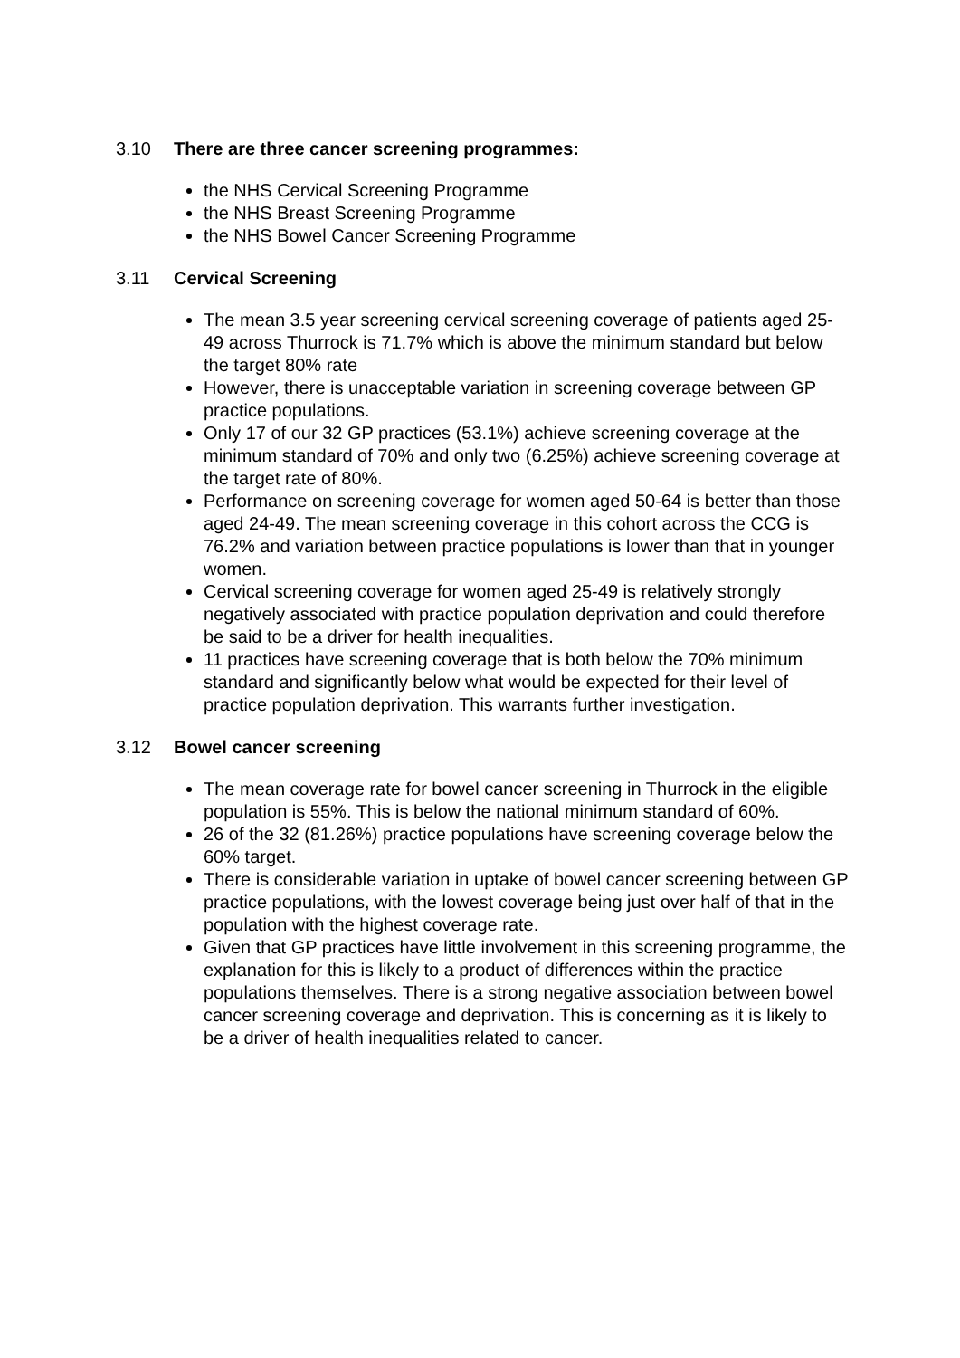3.10 There are three cancer screening programmes:
the NHS Cervical Screening Programme
the NHS Breast Screening Programme
the NHS Bowel Cancer Screening Programme
3.11 Cervical Screening
The mean 3.5 year screening cervical screening coverage of patients aged 25-49 across Thurrock is 71.7% which is above the minimum standard but below the target 80% rate
However, there is unacceptable variation in screening coverage between GP practice populations.
Only 17 of our 32 GP practices (53.1%) achieve screening coverage at the minimum standard of 70% and only two (6.25%) achieve screening coverage at the target rate of 80%.
Performance on screening coverage for women aged 50-64 is better than those aged 24-49. The mean screening coverage in this cohort across the CCG is 76.2% and variation between practice populations is lower than that in younger women.
Cervical screening coverage for women aged 25-49 is relatively strongly negatively associated with practice population deprivation and could therefore be said to be a driver for health inequalities.
11 practices have screening coverage that is both below the 70% minimum standard and significantly below what would be expected for their level of practice population deprivation. This warrants further investigation.
3.12 Bowel cancer screening
The mean coverage rate for bowel cancer screening in Thurrock in the eligible population is 55%. This is below the national minimum standard of 60%.
26 of the 32 (81.26%) practice populations have screening coverage below the 60% target.
There is considerable variation in uptake of bowel cancer screening between GP practice populations, with the lowest coverage being just over half of that in the population with the highest coverage rate.
Given that GP practices have little involvement in this screening programme, the explanation for this is likely to a product of differences within the practice populations themselves. There is a strong negative association between bowel cancer screening coverage and deprivation. This is concerning as it is likely to be a driver of health inequalities related to cancer.